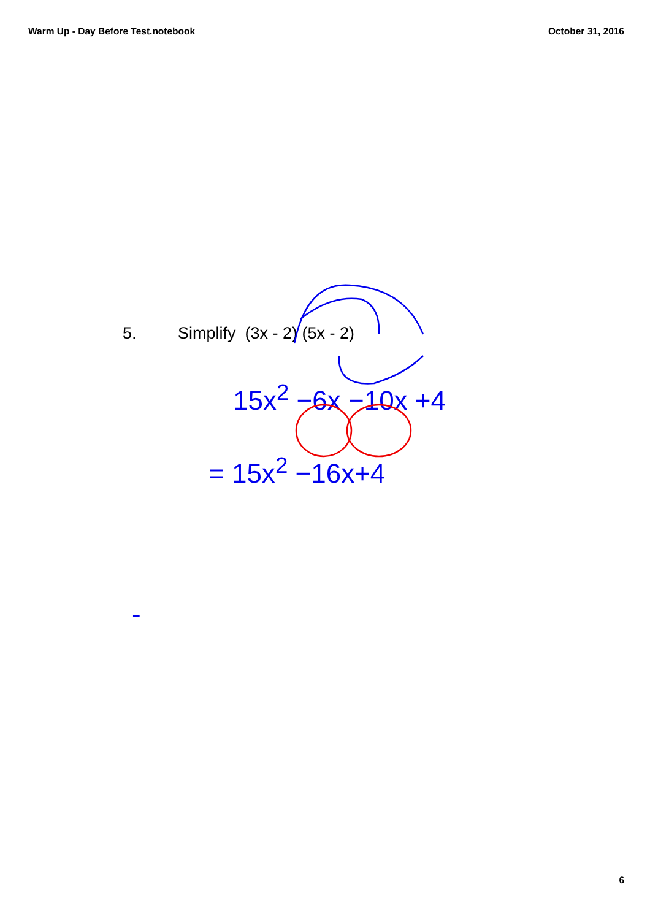Warm Up - Day Before Test.notebook October 31, 2016
5. Simplify (3x - 2) (5x - 2)
15x<sup>2</sup> −6x −10x +4
= 15x<sup>2</sup> −16x+4
-
6